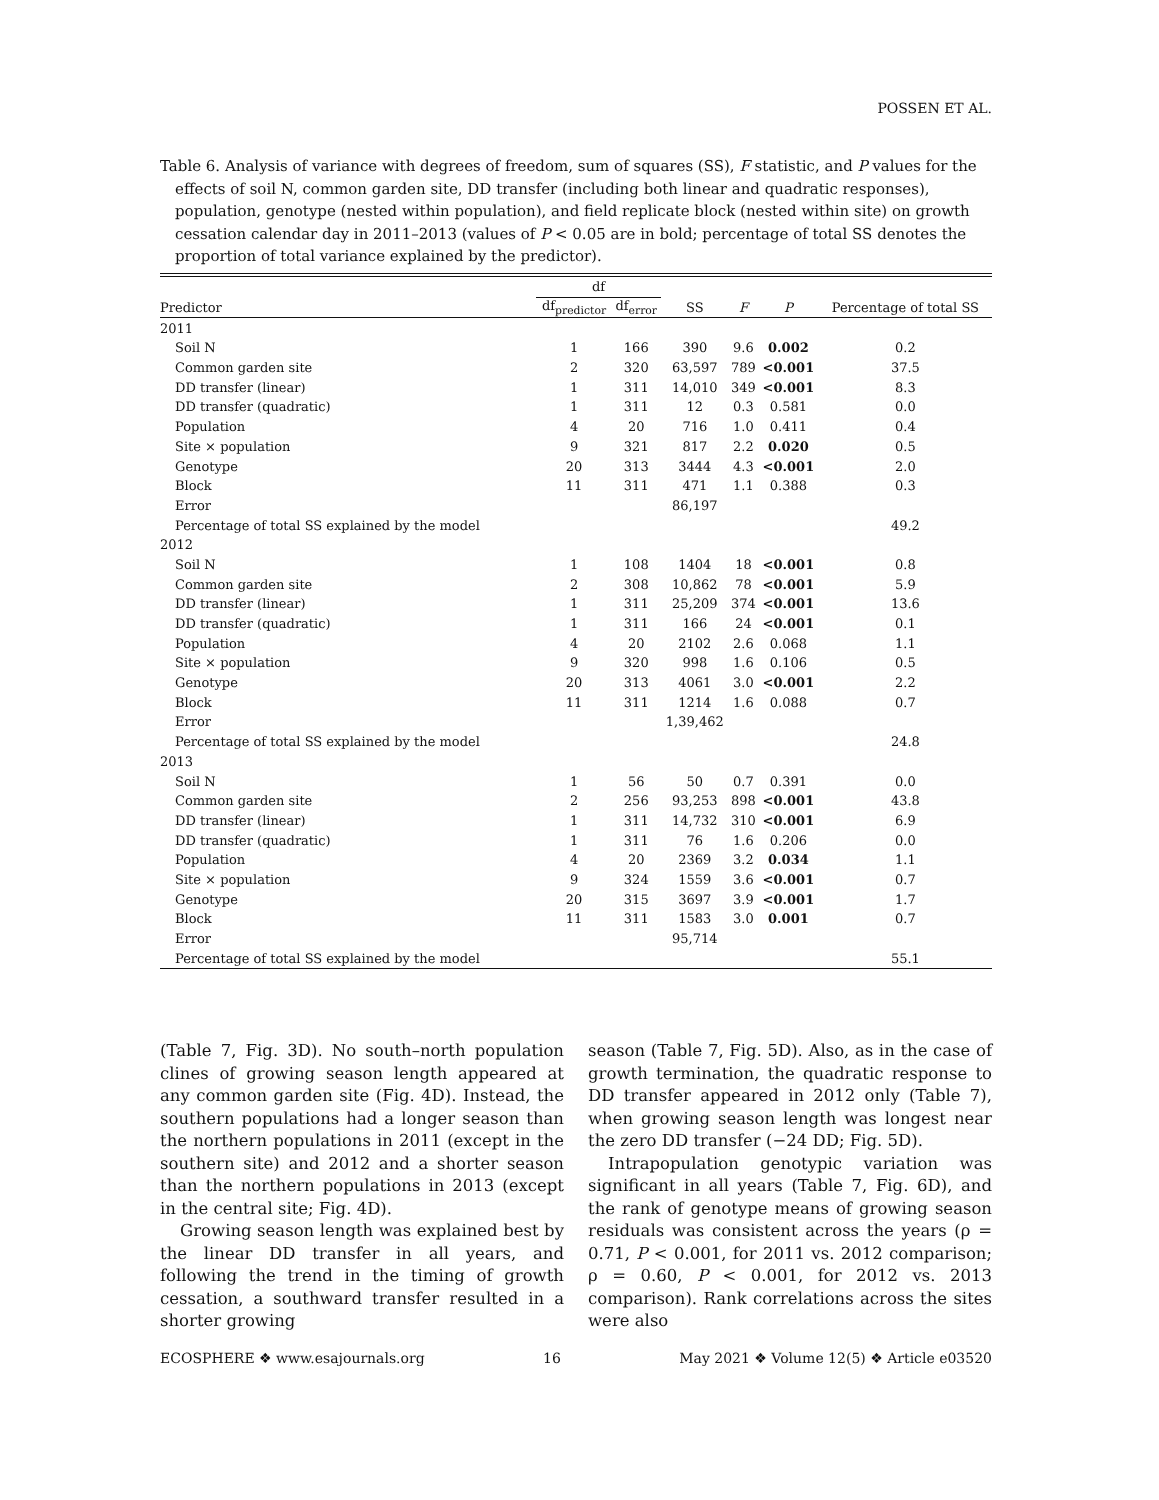POSSEN ET AL.
Table 6. Analysis of variance with degrees of freedom, sum of squares (SS), F statistic, and P values for the effects of soil N, common garden site, DD transfer (including both linear and quadratic responses), population, genotype (nested within population), and field replicate block (nested within site) on growth cessation calendar day in 2011–2013 (values of P < 0.05 are in bold; percentage of total SS denotes the proportion of total variance explained by the predictor).
| | df | | | | | |
| --- | --- | --- | --- | --- | --- | --- |
| Predictor | df<sub>predictor</sub> | df<sub>error</sub> | SS | F | P | Percentage of total SS |
| 2011 | | | | | | |
| Soil N | 1 | 166 | 390 | 9.6 | 0.002 | 0.2 |
| Common garden site | 2 | 320 | 63,597 | 789 | <0.001 | 37.5 |
| DD transfer (linear) | 1 | 311 | 14,010 | 349 | <0.001 | 8.3 |
| DD transfer (quadratic) | 1 | 311 | 12 | 0.3 | 0.581 | 0.0 |
| Population | 4 | 20 | 716 | 1.0 | 0.411 | 0.4 |
| Site × population | 9 | 321 | 817 | 2.2 | 0.020 | 0.5 |
| Genotype | 20 | 313 | 3444 | 4.3 | <0.001 | 2.0 |
| Block | 11 | 311 | 471 | 1.1 | 0.388 | 0.3 |
| Error | | | 86,197 | | | |
| Percentage of total SS explained by the model | | | | | | 49.2 |
| 2012 | | | | | | |
| Soil N | 1 | 108 | 1404 | 18 | <0.001 | 0.8 |
| Common garden site | 2 | 308 | 10,862 | 78 | <0.001 | 5.9 |
| DD transfer (linear) | 1 | 311 | 25,209 | 374 | <0.001 | 13.6 |
| DD transfer (quadratic) | 1 | 311 | 166 | 24 | <0.001 | 0.1 |
| Population | 4 | 20 | 2102 | 2.6 | 0.068 | 1.1 |
| Site × population | 9 | 320 | 998 | 1.6 | 0.106 | 0.5 |
| Genotype | 20 | 313 | 4061 | 3.0 | <0.001 | 2.2 |
| Block | 11 | 311 | 1214 | 1.6 | 0.088 | 0.7 |
| Error | | | 1,39,462 | | | |
| Percentage of total SS explained by the model | | | | | | 24.8 |
| 2013 | | | | | | |
| Soil N | 1 | 56 | 50 | 0.7 | 0.391 | 0.0 |
| Common garden site | 2 | 256 | 93,253 | 898 | <0.001 | 43.8 |
| DD transfer (linear) | 1 | 311 | 14,732 | 310 | <0.001 | 6.9 |
| DD transfer (quadratic) | 1 | 311 | 76 | 1.6 | 0.206 | 0.0 |
| Population | 4 | 20 | 2369 | 3.2 | 0.034 | 1.1 |
| Site × population | 9 | 324 | 1559 | 3.6 | <0.001 | 0.7 |
| Genotype | 20 | 315 | 3697 | 3.9 | <0.001 | 1.7 |
| Block | 11 | 311 | 1583 | 3.0 | 0.001 | 0.7 |
| Error | | | 95,714 | | | |
| Percentage of total SS explained by the model | | | | | | 55.1 |
(Table 7, Fig. 3D). No south–north population clines of growing season length appeared at any common garden site (Fig. 4D). Instead, the southern populations had a longer season than the northern populations in 2011 (except in the southern site) and 2012 and a shorter season than the northern populations in 2013 (except in the central site; Fig. 4D).
Growing season length was explained best by the linear DD transfer in all years, and following the trend in the timing of growth cessation, a southward transfer resulted in a shorter growing
season (Table 7, Fig. 5D). Also, as in the case of growth termination, the quadratic response to DD transfer appeared in 2012 only (Table 7), when growing season length was longest near the zero DD transfer (−24 DD; Fig. 5D).
Intrapopulation genotypic variation was significant in all years (Table 7, Fig. 6D), and the rank of genotype means of growing season residuals was consistent across the years (ρ = 0.71, P < 0.001, for 2011 vs. 2012 comparison; ρ = 0.60, P < 0.001, for 2012 vs. 2013 comparison). Rank correlations across the sites were also
ECOSPHERE ❖ www.esajournals.org 16 May 2021 ❖ Volume 12(5) ❖ Article e03520